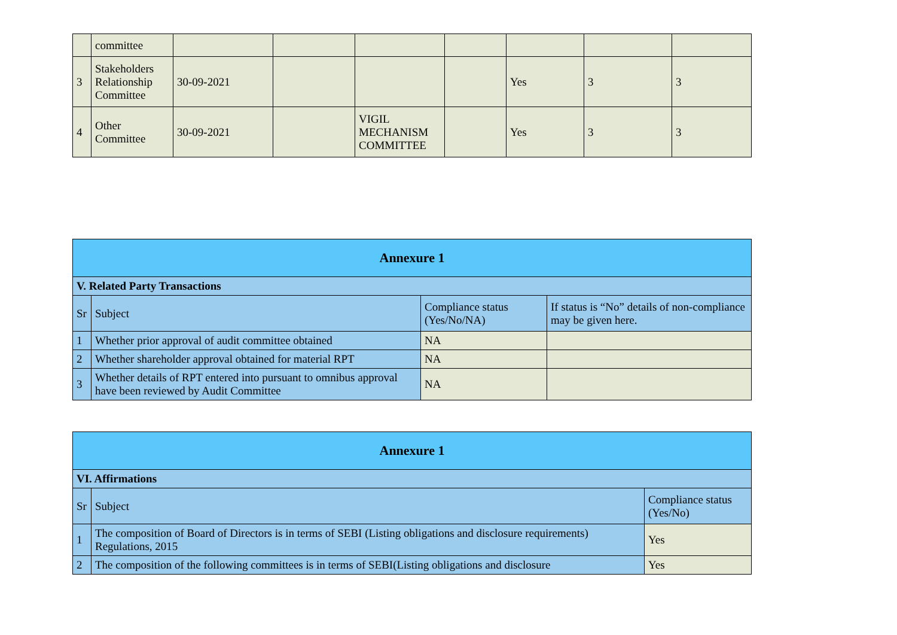| | committee | | | | | | | |
| 3 | Stakeholders Relationship Committee | 30-09-2021 | | | | Yes | 3 | 3 |
| 4 | Other Committee | 30-09-2021 | | VIGIL MECHANISM COMMITTEE | | Yes | 3 | 3 |
| Annexure 1 | | | |
| V. Related Party Transactions | | | |
| Sr | Subject | Compliance status (Yes/No/NA) | If status is “No” details of non-compliance may be given here. |
| 1 | Whether prior approval of audit committee obtained | NA | |
| 2 | Whether shareholder approval obtained for material RPT | NA | |
| 3 | Whether details of RPT entered into pursuant to omnibus approval have been reviewed by Audit Committee | NA | |
| Annexure 1 | | |
| VI. Affirmations | | |
| Sr | Subject | Compliance status (Yes/No) |
| 1 | The composition of Board of Directors is in terms of SEBI (Listing obligations and disclosure requirements) Regulations, 2015 | Yes |
| 2 | The composition of the following committees is in terms of SEBI(Listing obligations and disclosure | Yes |